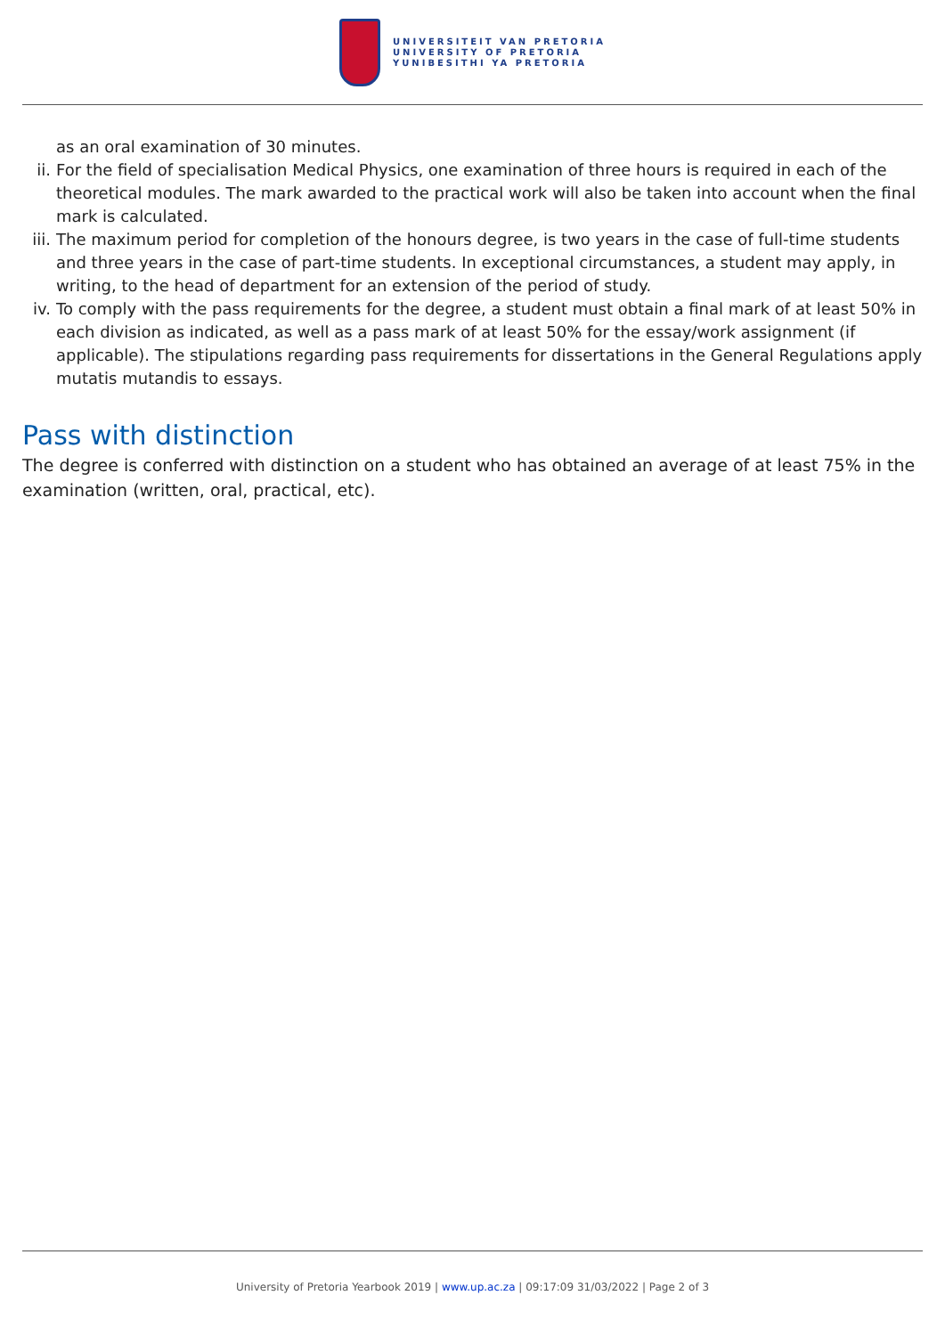UNIVERSITEIT VAN PRETORIA
UNIVERSITY OF PRETORIA
YUNIBESITHI YA PRETORIA
as an oral examination of 30 minutes.
ii. For the field of specialisation Medical Physics, one examination of three hours is required in each of the theoretical modules. The mark awarded to the practical work will also be taken into account when the final mark is calculated.
iii. The maximum period for completion of the honours degree, is two years in the case of full-time students and three years in the case of part-time students. In exceptional circumstances, a student may apply, in writing, to the head of department for an extension of the period of study.
iv. To comply with the pass requirements for the degree, a student must obtain a final mark of at least 50% in each division as indicated, as well as a pass mark of at least 50% for the essay/work assignment (if applicable). The stipulations regarding pass requirements for dissertations in the General Regulations apply mutatis mutandis to essays.
Pass with distinction
The degree is conferred with distinction on a student who has obtained an average of at least 75% in the examination (written, oral, practical, etc).
University of Pretoria Yearbook 2019 | www.up.ac.za | 09:17:09 31/03/2022 | Page 2 of 3